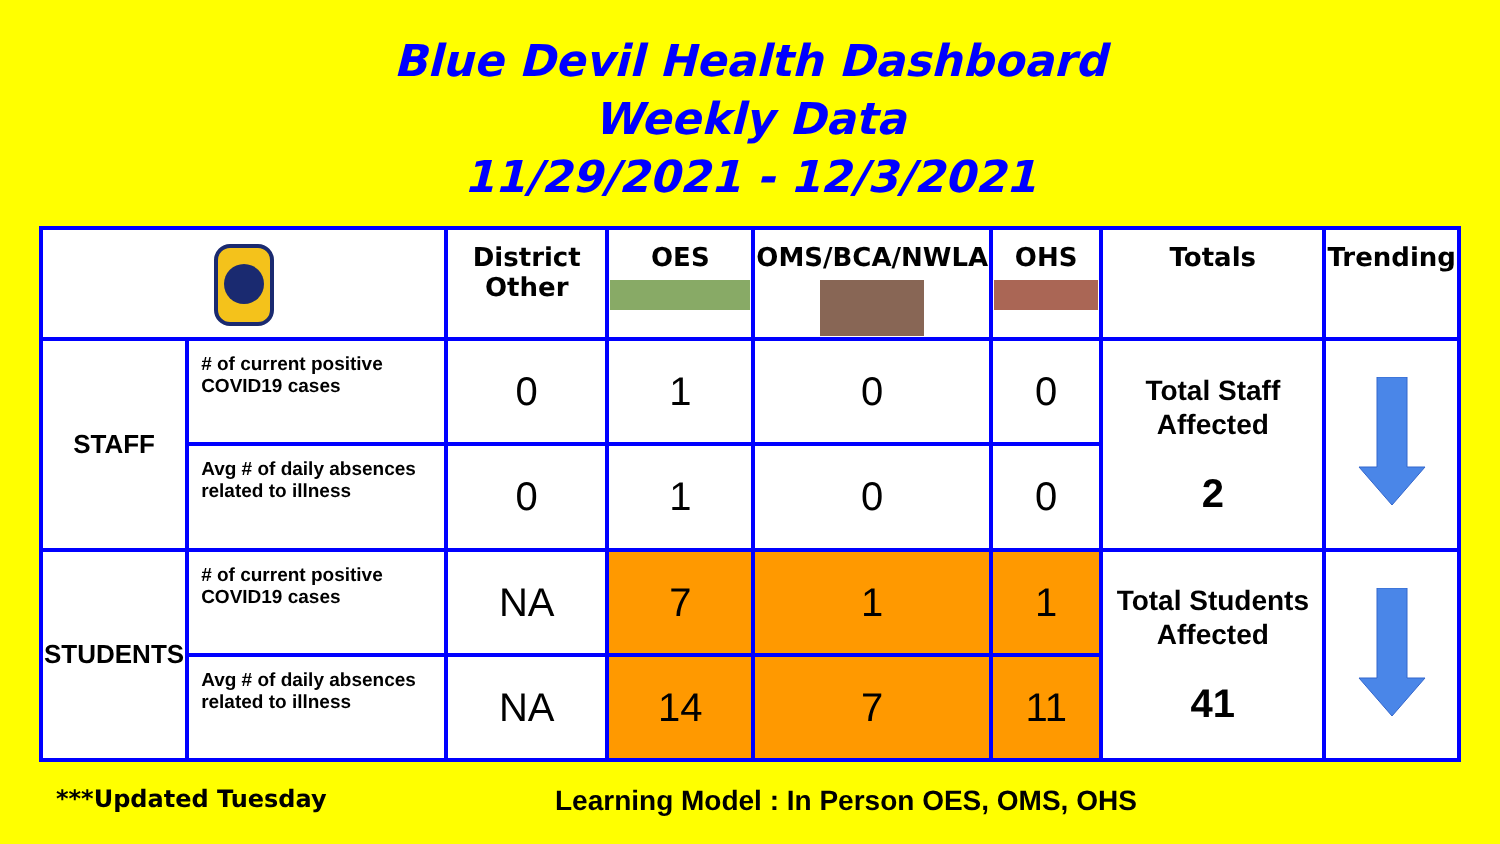Blue Devil Health Dashboard
Weekly Data
11/29/2021 - 12/3/2021
| | | District Other | OES | OMS/BCA/NWLA | OHS | Totals | Trending |
| --- | --- | --- | --- | --- | --- | --- | --- |
| STAFF | # of current positive COVID19 cases | 0 | 1 | 0 | 0 | Total Staff Affected 2 | |
| | Avg # of daily absences related to illness | 0 | 1 | 0 | 0 | | |
| STUDENTS | # of current positive COVID19 cases | NA | 7 | 1 | 1 | Total Students Affected 41 | |
| | Avg # of daily absences related to illness | NA | 14 | 7 | 11 | | |
***Updated Tuesday
Learning Model : In Person OES, OMS, OHS